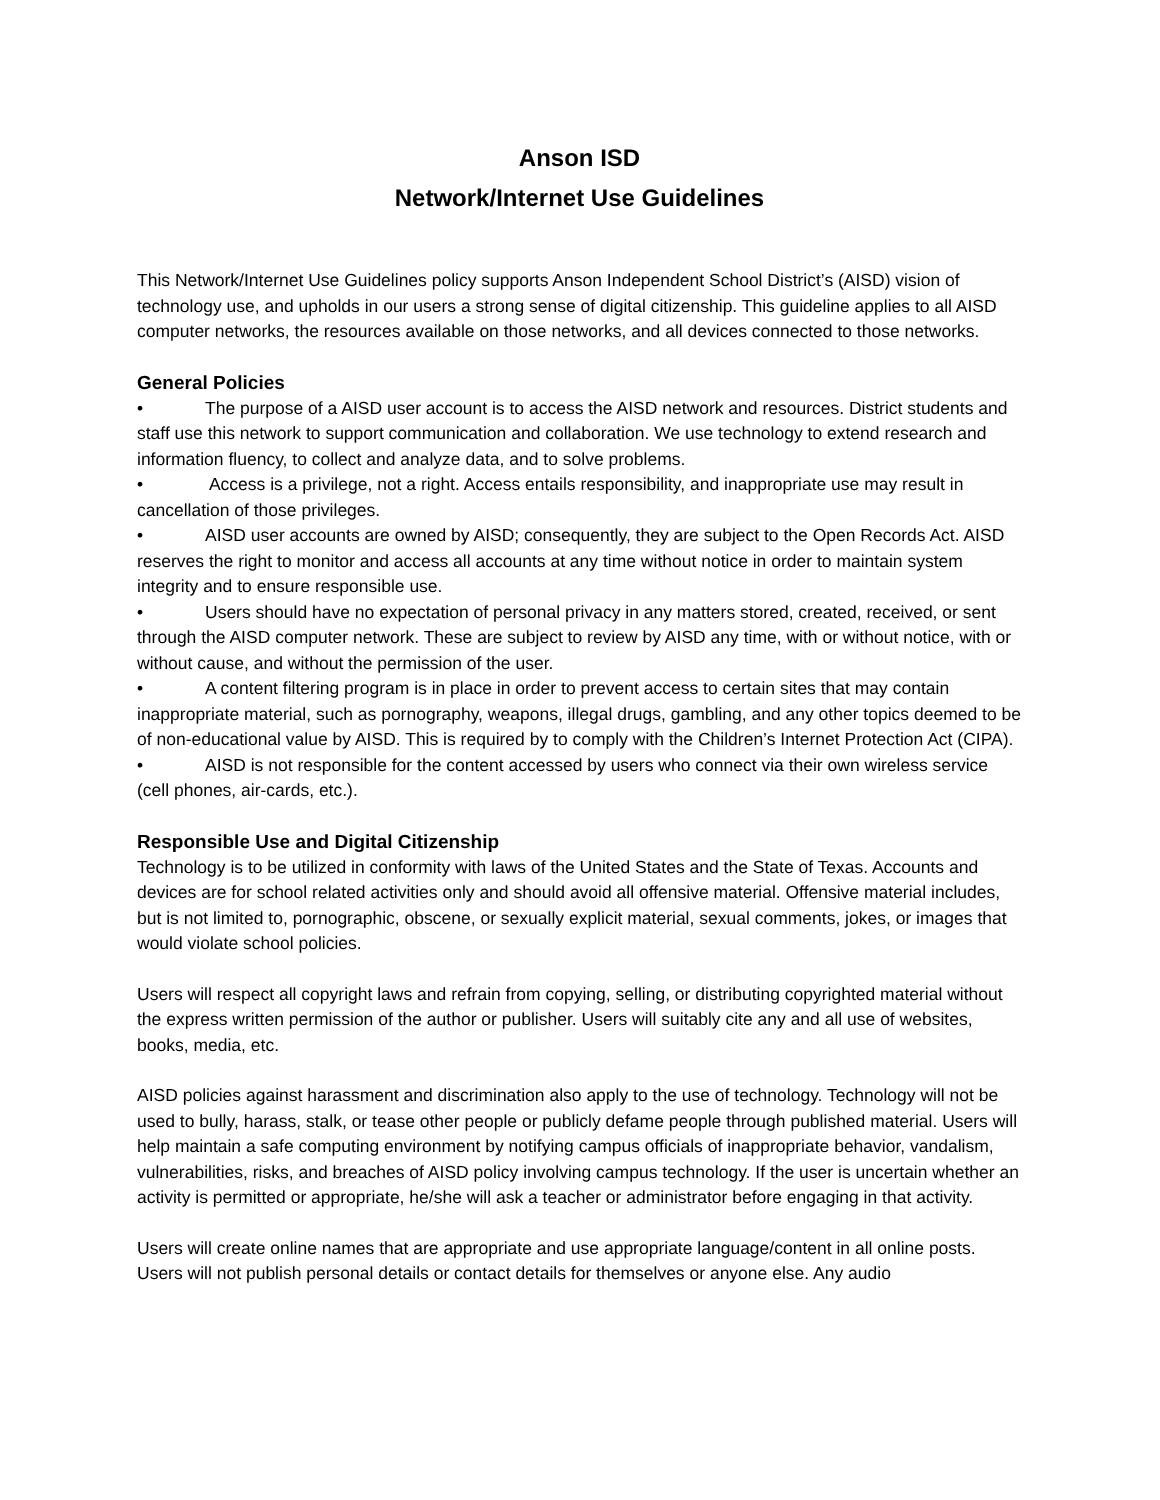Anson ISD
Network/Internet Use Guidelines
This Network/Internet Use Guidelines policy supports Anson Independent School District’s (AISD) vision of technology use, and upholds in our users a strong sense of digital citizenship. This guideline applies to all AISD computer networks, the resources available on those networks, and all devices connected to those networks.
General Policies
• The purpose of a AISD user account is to access the AISD network and resources. District students and staff use this network to support communication and collaboration. We use technology to extend research and information fluency, to collect and analyze data, and to solve problems.
• Access is a privilege, not a right. Access entails responsibility, and inappropriate use may result in cancellation of those privileges.
• AISD user accounts are owned by AISD; consequently, they are subject to the Open Records Act. AISD reserves the right to monitor and access all accounts at any time without notice in order to maintain system integrity and to ensure responsible use.
• Users should have no expectation of personal privacy in any matters stored, created, received, or sent through the AISD computer network. These are subject to review by AISD any time, with or without notice, with or without cause, and without the permission of the user.
• A content filtering program is in place in order to prevent access to certain sites that may contain inappropriate material, such as pornography, weapons, illegal drugs, gambling, and any other topics deemed to be of non-educational value by AISD. This is required by to comply with the Children’s Internet Protection Act (CIPA).
• AISD is not responsible for the content accessed by users who connect via their own wireless service (cell phones, air-cards, etc.).
Responsible Use and Digital Citizenship
Technology is to be utilized in conformity with laws of the United States and the State of Texas. Accounts and devices are for school related activities only and should avoid all offensive material. Offensive material includes, but is not limited to, pornographic, obscene, or sexually explicit material, sexual comments, jokes, or images that would violate school policies.
Users will respect all copyright laws and refrain from copying, selling, or distributing copyrighted material without the express written permission of the author or publisher. Users will suitably cite any and all use of websites, books, media, etc.
AISD policies against harassment and discrimination also apply to the use of technology. Technology will not be used to bully, harass, stalk, or tease other people or publicly defame people through published material. Users will help maintain a safe computing environment by notifying campus officials of inappropriate behavior, vandalism, vulnerabilities, risks, and breaches of AISD policy involving campus technology. If the user is uncertain whether an activity is permitted or appropriate, he/she will ask a teacher or administrator before engaging in that activity.
Users will create online names that are appropriate and use appropriate language/content in all online posts. Users will not publish personal details or contact details for themselves or anyone else. Any audio